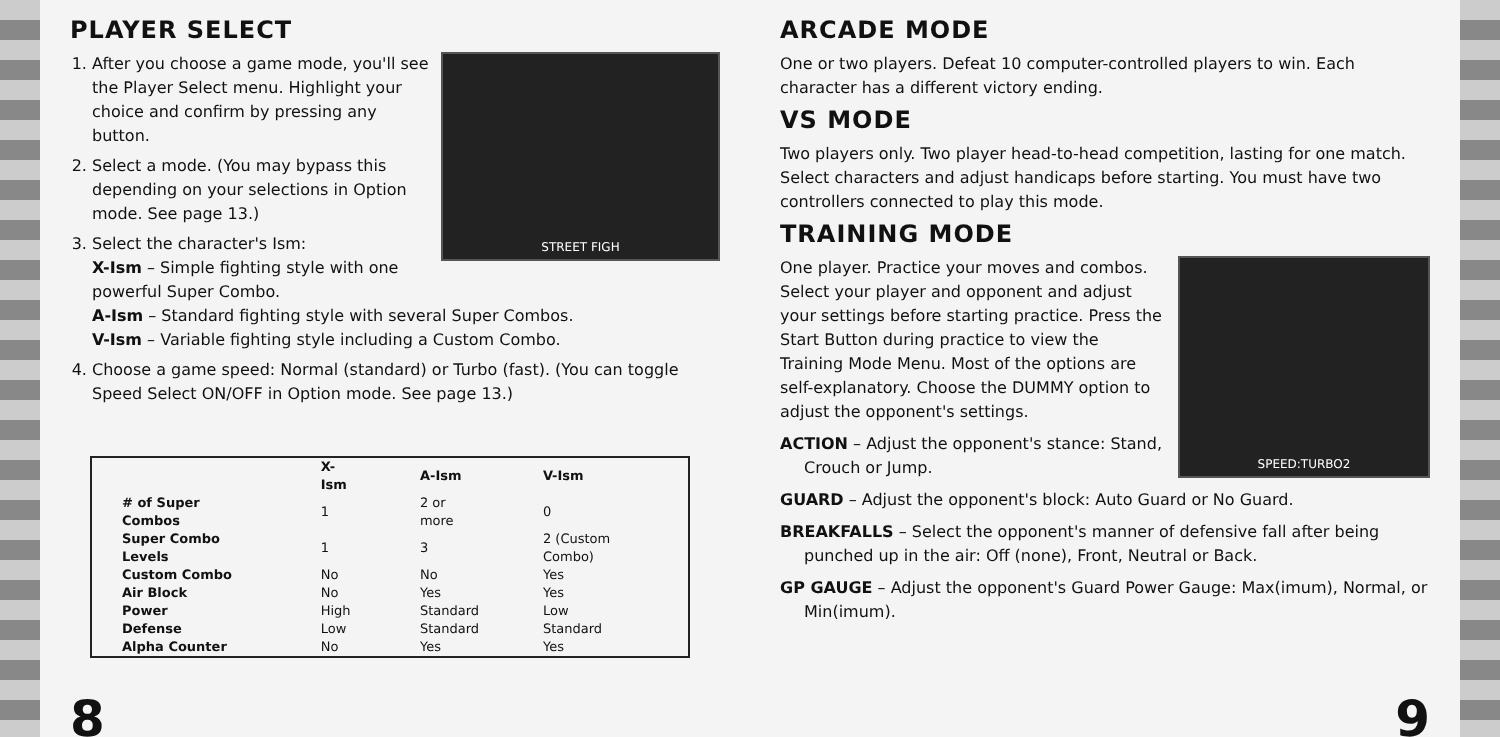PLAYER SELECT
STREET FIGH
1. After you choose a game mode, you'll see the Player Select menu. Highlight your choice and confirm by pressing any button.
2. Select a mode. (You may bypass this depending on your selections in Option mode. See page 13.)
3. Select the character's Ism:
X-Ism – Simple fighting style with one powerful Super Combo.
A-Ism – Standard fighting style with several Super Combos.
V-Ism – Variable fighting style including a Custom Combo.
4. Choose a game speed: Normal (standard) or Turbo (fast). (You can toggle Speed Select ON/OFF in Option mode. See page 13.)
| | X-Ism | A-Ism | V-Ism |
| --- | --- | --- | --- |
| # of Super Combos | 1 | 2 or more | 0 |
| Super Combo Levels | 1 | 3 | 2 (Custom Combo) |
| Custom Combo | No | No | Yes |
| Air Block | No | Yes | Yes |
| Power | High | Standard | Low |
| Defense | Low | Standard | Standard |
| Alpha Counter | No | Yes | Yes |
8
ARCADE MODE
One or two players. Defeat 10 computer-controlled players to win. Each character has a different victory ending.
VS MODE
Two players only. Two player head-to-head competition, lasting for one match. Select characters and adjust handicaps before starting. You must have two controllers connected to play this mode.
TRAINING MODE
SPEED:TURBO2
One player. Practice your moves and combos. Select your player and opponent and adjust your settings before starting practice. Press the Start Button during practice to view the Training Mode Menu. Most of the options are self-explanatory. Choose the DUMMY option to adjust the opponent's settings.
ACTION – Adjust the opponent's stance: Stand, Crouch or Jump.
GUARD – Adjust the opponent's block: Auto Guard or No Guard.
BREAKFALLS – Select the opponent's manner of defensive fall after being punched up in the air: Off (none), Front, Neutral or Back.
GP GAUGE – Adjust the opponent's Guard Power Gauge: Max(imum), Normal, or Min(imum).
9